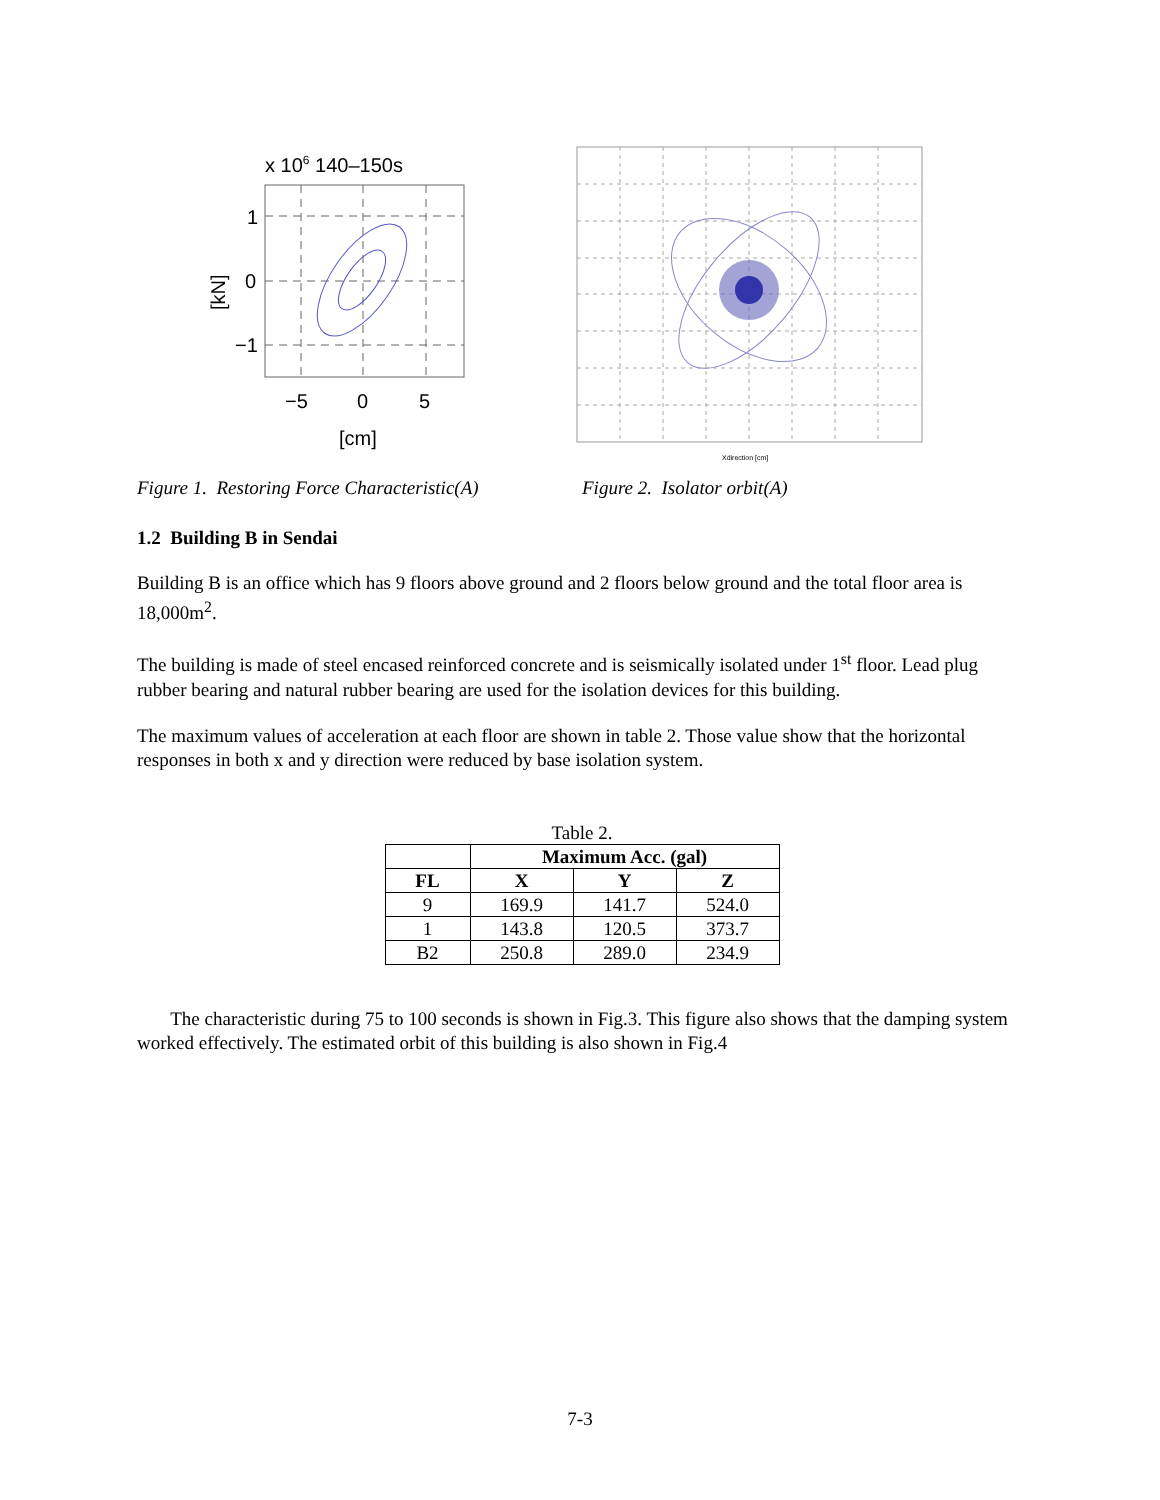x 106 140–150s
1
0
−1
−5
0
5
[cm]
[kN]
Xdirection [cm]
Figure 1. Restoring Force Characteristic(A) Figure 2. Isolator orbit(A)
1.2 Building B in Sendai
Building B is an office which has 9 floors above ground and 2 floors below ground and the total floor area is 18,000m<sup>2</sup>.
The building is made of steel encased reinforced concrete and is seismically isolated under 1<sup>st</sup> floor. Lead plug rubber bearing and natural rubber bearing are used for the isolation devices for this building.
The maximum values of acceleration at each floor are shown in table 2. Those value show that the horizontal responses in both x and y direction were reduced by base isolation system.
Table 2.
| | Maximum Acc. (gal) | | |
| --- | --- | --- | --- |
| FL | X | Y | Z |
| 9 | 169.9 | 141.7 | 524.0 |
| 1 | 143.8 | 120.5 | 373.7 |
| B2 | 250.8 | 289.0 | 234.9 |
The characteristic during 75 to 100 seconds is shown in Fig.3. This figure also shows that the damping system worked effectively. The estimated orbit of this building is also shown in Fig.4
7-3